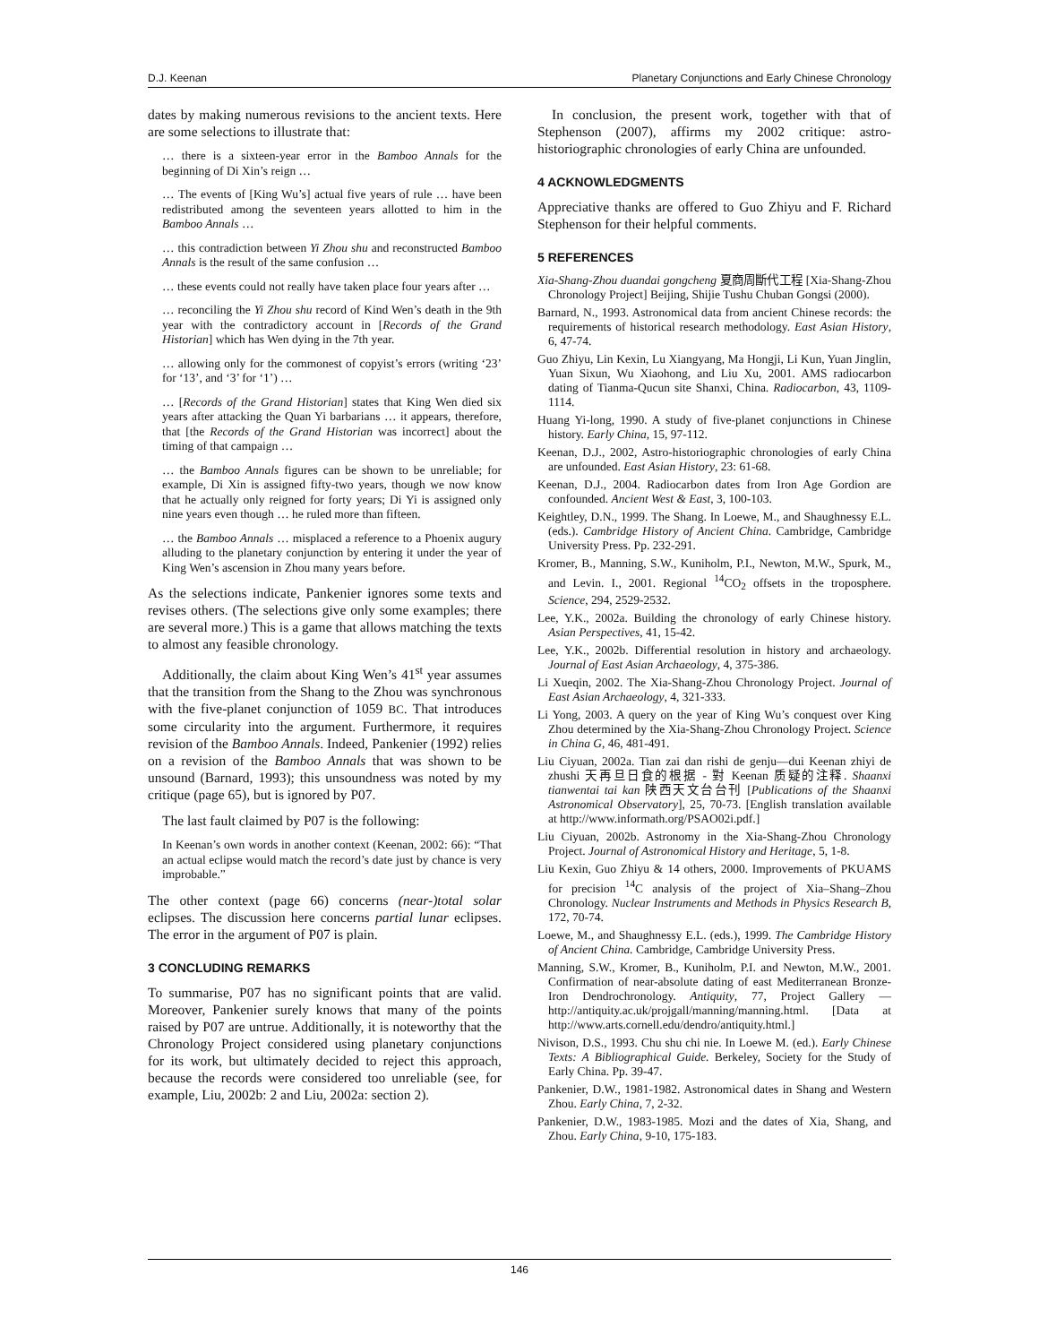D.J. Keenan Planetary Conjunctions and Early Chinese Chronology
dates by making numerous revisions to the ancient texts. Here are some selections to illustrate that:
… there is a sixteen-year error in the Bamboo Annals for the beginning of Di Xin’s reign …
… The events of [King Wu’s] actual five years of rule … have been redistributed among the seventeen years allotted to him in the Bamboo Annals …
… this contradiction between Yi Zhou shu and reconstructed Bamboo Annals is the result of the same confusion …
… these events could not really have taken place four years after …
… reconciling the Yi Zhou shu record of Kind Wen’s death in the 9th year with the contradictory account in [Records of the Grand Historian] which has Wen dying in the 7th year.
… allowing only for the commonest of copyist’s errors (writing ‘23’ for ‘13’, and ‘3’ for ‘1’) …
… [Records of the Grand Historian] states that King Wen died six years after attacking the Quan Yi barbarians … it appears, therefore, that [the Records of the Grand Historian was incorrect] about the timing of that campaign …
… the Bamboo Annals figures can be shown to be unreliable; for example, Di Xin is assigned fifty-two years, though we now know that he actually only reigned for forty years; Di Yi is assigned only nine years even though … he ruled more than fifteen.
… the Bamboo Annals … misplaced a reference to a Phoenix augury alluding to the planetary conjunction by entering it under the year of King Wen’s ascension in Zhou many years before.
As the selections indicate, Pankenier ignores some texts and revises others. (The selections give only some examples; there are several more.) This is a game that allows matching the texts to almost any feasible chronology.
Additionally, the claim about King Wen’s 41<sup>st</sup> year assumes that the transition from the Shang to the Zhou was synchronous with the five-planet conjunction of 1059 BC. That introduces some circularity into the argument. Furthermore, it requires revision of the Bamboo Annals. Indeed, Pankenier (1992) relies on a revision of the Bamboo Annals that was shown to be unsound (Barnard, 1993); this unsoundness was noted by my critique (page 65), but is ignored by P07.
The last fault claimed by P07 is the following:
In Keenan’s own words in another context (Keenan, 2002: 66): “That an actual eclipse would match the record’s date just by chance is very improbable.”
The other context (page 66) concerns (near-)total solar eclipses. The discussion here concerns partial lunar eclipses. The error in the argument of P07 is plain.
3 CONCLUDING REMARKS
To summarise, P07 has no significant points that are valid. Moreover, Pankenier surely knows that many of the points raised by P07 are untrue. Additionally, it is noteworthy that the Chronology Project considered using planetary conjunctions for its work, but ultimately decided to reject this approach, because the records were considered too unreliable (see, for example, Liu, 2002b: 2 and Liu, 2002a: section 2).
In conclusion, the present work, together with that of Stephenson (2007), affirms my 2002 critique: astro-historiographic chronologies of early China are unfounded.
4 ACKNOWLEDGMENTS
Appreciative thanks are offered to Guo Zhiyu and F. Richard Stephenson for their helpful comments.
5 REFERENCES
Xia-Shang-Zhou duandai gongcheng 夏商周斷代工程 [Xia-Shang-Zhou Chronology Project] Beijing, Shijie Tushu Chuban Gongsi (2000).
Barnard, N., 1993. Astronomical data from ancient Chinese records: the requirements of historical research methodology. East Asian History, 6, 47-74.
Guo Zhiyu, Lin Kexin, Lu Xiangyang, Ma Hongji, Li Kun, Yuan Jinglin, Yuan Sixun, Wu Xiaohong, and Liu Xu, 2001. AMS radiocarbon dating of Tianma-Qucun site Shanxi, China. Radiocarbon, 43, 1109-1114.
Huang Yi-long, 1990. A study of five-planet conjunctions in Chinese history. Early China, 15, 97-112.
Keenan, D.J., 2002, Astro-historiographic chronologies of early China are unfounded. East Asian History, 23: 61-68.
Keenan, D.J., 2004. Radiocarbon dates from Iron Age Gordion are confounded. Ancient West & East, 3, 100-103.
Keightley, D.N., 1999. The Shang. In Loewe, M., and Shaughnessy E.L. (eds.). Cambridge History of Ancient China. Cambridge, Cambridge University Press. Pp. 232-291.
Kromer, B., Manning, S.W., Kuniholm, P.I., Newton, M.W., Spurk, M., and Levin. I., 2001. Regional <sup>14</sup>CO<sub>2</sub> offsets in the troposphere. Science, 294, 2529-2532.
Lee, Y.K., 2002a. Building the chronology of early Chinese history. Asian Perspectives, 41, 15-42.
Lee, Y.K., 2002b. Differential resolution in history and archaeology. Journal of East Asian Archaeology, 4, 375-386.
Li Xueqin, 2002. The Xia-Shang-Zhou Chronology Project. Journal of East Asian Archaeology, 4, 321-333.
Li Yong, 2003. A query on the year of King Wu’s conquest over King Zhou determined by the Xia-Shang-Zhou Chronology Project. Science in China G, 46, 481-491.
Liu Ciyuan, 2002a. Tian zai dan rishi de genju—dui Keenan zhiyi de zhushi 天再旦日食的根据 - 對 Keenan 质疑的注释. Shaanxi tianwentai tai kan 陕西天文台台刊 [Publications of the Shaanxi Astronomical Observatory], 25, 70-73. [English translation available at http://www.informath.org/PSAO02i.pdf.]
Liu Ciyuan, 2002b. Astronomy in the Xia-Shang-Zhou Chronology Project. Journal of Astronomical History and Heritage, 5, 1-8.
Liu Kexin, Guo Zhiyu & 14 others, 2000. Improvements of PKUAMS for precision <sup>14</sup>C analysis of the project of Xia–Shang–Zhou Chronology. Nuclear Instruments and Methods in Physics Research B, 172, 70-74.
Loewe, M., and Shaughnessy E.L. (eds.), 1999. The Cambridge History of Ancient China. Cambridge, Cambridge University Press.
Manning, S.W., Kromer, B., Kuniholm, P.I. and Newton, M.W., 2001. Confirmation of near-absolute dating of east Mediterranean Bronze-Iron Dendrochronology. Antiquity, 77, Project Gallery — http://antiquity.ac.uk/projgall/manning/manning.html. [Data at http://www.arts.cornell.edu/dendro/antiquity.html.]
Nivison, D.S., 1993. Chu shu chi nie. In Loewe M. (ed.). Early Chinese Texts: A Bibliographical Guide. Berkeley, Society for the Study of Early China. Pp. 39-47.
Pankenier, D.W., 1981-1982. Astronomical dates in Shang and Western Zhou. Early China, 7, 2-32.
Pankenier, D.W., 1983-1985. Mozi and the dates of Xia, Shang, and Zhou. Early China, 9-10, 175-183.
146